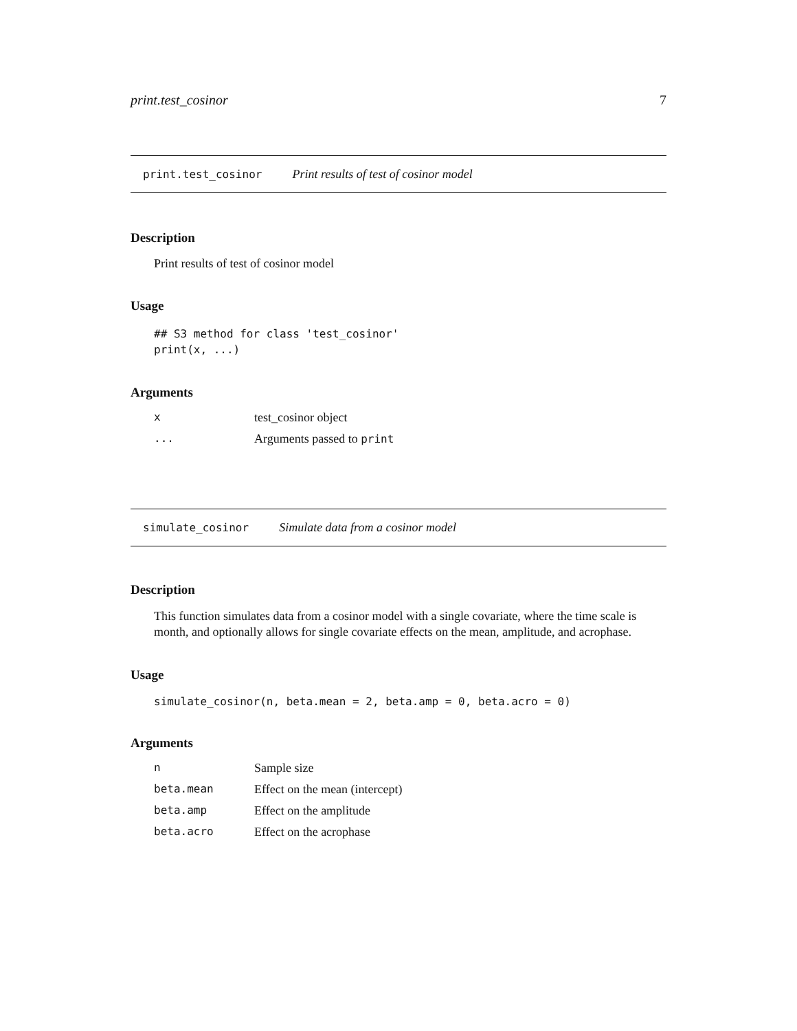print.test_cosinor 7
print.test_cosinor Print results of test of cosinor model
Description
Print results of test of cosinor model
Usage
## S3 method for class 'test_cosinor'
print(x, ...)
Arguments
| x | test_cosinor object |
| ... | Arguments passed to print |
simulate_cosinor Simulate data from a cosinor model
Description
This function simulates data from a cosinor model with a single covariate, where the time scale is month, and optionally allows for single covariate effects on the mean, amplitude, and acrophase.
Usage
simulate_cosinor(n, beta.mean = 2, beta.amp = 0, beta.acro = 0)
Arguments
| n | Sample size |
| beta.mean | Effect on the mean (intercept) |
| beta.amp | Effect on the amplitude |
| beta.acro | Effect on the acrophase |